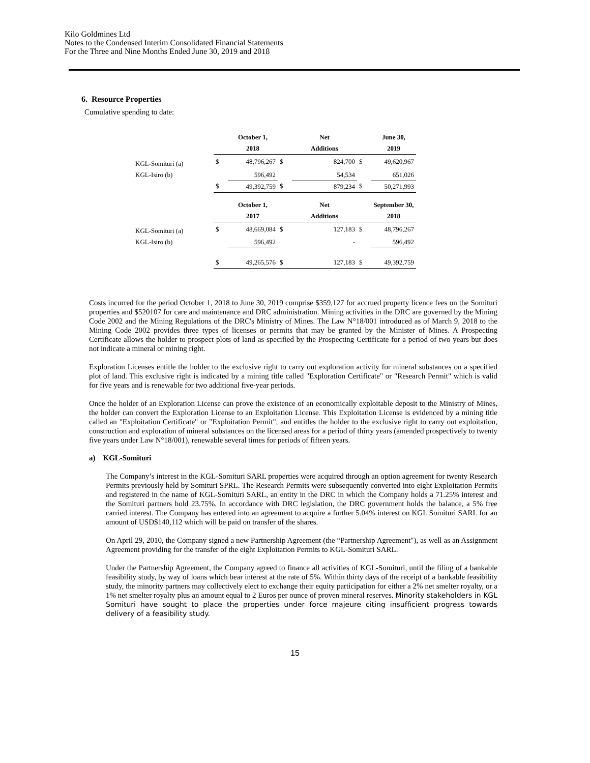Kilo Goldmines Ltd
Notes to the Condensed Interim Consolidated Financial Statements
For the Three and Nine Months Ended June 30, 2019 and 2018
6. Resource Properties
Cumulative spending to date:
| | | October 1, | | Net | | June 30, |
| --- | --- | --- | --- | --- | --- | --- |
| | | 2018 | | Additions | | 2019 |
| KGL-Somituri (a) | $ | 48,796,267 | $ | 824,700 | $ | 49,620,967 |
| KGL-Isiro (b) | | 596,492 | | 54,534 | | 651,026 |
| | $ | 49,392,759 | $ | 879,234 | $ | 50,271,993 |
| | | October 1, | | Net | | September 30, |
| | | 2017 | | Additions | | 2018 |
| KGL-Somituri (a) | $ | 48,669,084 | $ | 127,183 | $ | 48,796,267 |
| KGL-Isiro (b) | | 596,492 | | - | | 596,492 |
| | $ | 49,265,576 | $ | 127,183 | $ | 49,392,759 |
Costs incurred for the period October 1, 2018 to June 30, 2019 comprise $359,127 for accrued property licence fees on the Somituri properties and $520107 for care and maintenance and DRC administration. Mining activities in the DRC are governed by the Mining Code 2002 and the Mining Regulations of the DRC's Ministry of Mines. The Law N°18/001 introduced as of March 9, 2018 to the Mining Code 2002 provides three types of licenses or permits that may be granted by the Minister of Mines. A Prospecting Certificate allows the holder to prospect plots of land as specified by the Prospecting Certificate for a period of two years but does not indicate a mineral or mining right.
Exploration Licenses entitle the holder to the exclusive right to carry out exploration activity for mineral substances on a specified plot of land. This exclusive right is indicated by a mining title called "Exploration Certificate" or "Research Permit" which is valid for five years and is renewable for two additional five-year periods.
Once the holder of an Exploration License can prove the existence of an economically exploitable deposit to the Ministry of Mines, the holder can convert the Exploration License to an Exploitation License. This Exploitation License is evidenced by a mining title called an "Exploitation Certificate" or "Exploitation Permit", and entitles the holder to the exclusive right to carry out exploitation, construction and exploration of mineral substances on the licensed areas for a period of thirty years (amended prospectively to twenty five years under Law N°18/001), renewable several times for periods of fifteen years.
a) KGL-Somituri
The Company’s interest in the KGL-Somituri SARL properties were acquired through an option agreement for twenty Research Permits previously held by Somituri SPRL. The Research Permits were subsequently converted into eight Exploitation Permits and registered in the name of KGL-Somituri SARL, an entity in the DRC in which the Company holds a 71.25% interest and the Somituri partners hold 23.75%. In accordance with DRC legislation, the DRC government holds the balance, a 5% free carried interest. The Company has entered into an agreement to acquire a further 5.04% interest on KGL Somituri SARL for an amount of USD$140,112 which will be paid on transfer of the shares.
On April 29, 2010, the Company signed a new Partnership Agreement (the “Partnership Agreement"), as well as an Assignment Agreement providing for the transfer of the eight Exploitation Permits to KGL-Somituri SARL.
Under the Partnership Agreement, the Company agreed to finance all activities of KGL-Somituri, until the filing of a bankable feasibility study, by way of loans which bear interest at the rate of 5%. Within thirty days of the receipt of a bankable feasibility study, the minority partners may collectively elect to exchange their equity participation for either a 2% net smelter royalty, or a 1% net smelter royalty plus an amount equal to 2 Euros per ounce of proven mineral reserves. Minority stakeholders in KGL Somituri have sought to place the properties under force majeure citing insufficient progress towards delivery of a feasibility study.
15